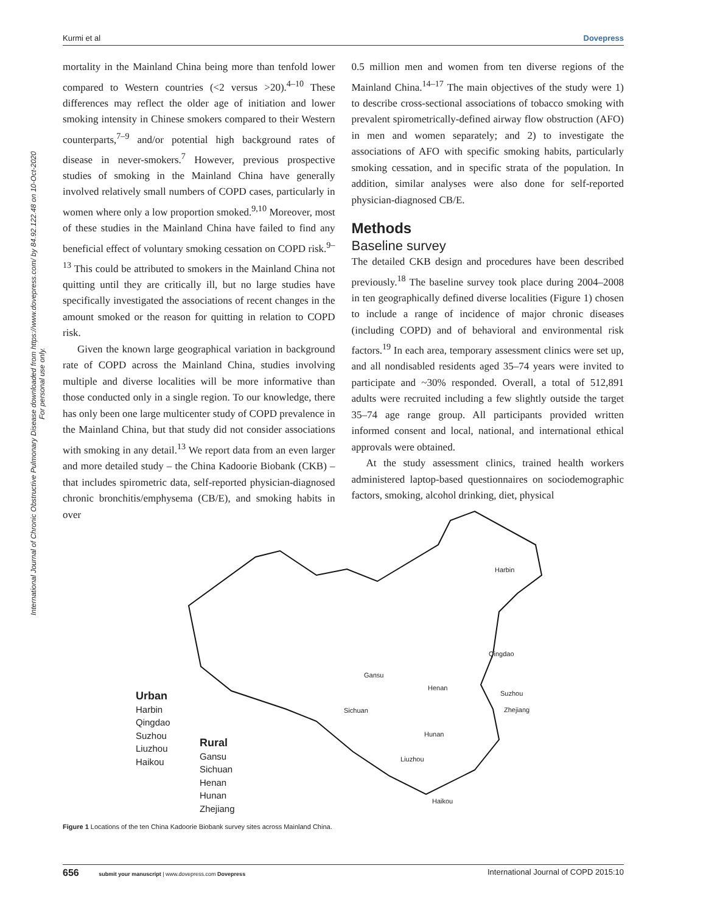International Journal of Chronic Obstructive Pulmonary Disease downloaded from https://www.dovepress.com/ by 84.92.122.48 on 10-Oct-2020
For personal use only.
Kurmi et al Dovepress
mortality in the Mainland China being more than tenfold lower compared to Western countries (<2 versus >20).<sup>4–10</sup> These differences may reflect the older age of initiation and lower smoking intensity in Chinese smokers compared to their Western counterparts,<sup>7–9</sup> and/or potential high background rates of disease in never-smokers.<sup>7</sup> However, previous prospective studies of smoking in the Mainland China have generally involved relatively small numbers of COPD cases, particularly in women where only a low proportion smoked.<sup>9,10</sup> Moreover, most of these studies in the Mainland China have failed to find any beneficial effect of voluntary smoking cessation on COPD risk.<sup>9–13</sup> This could be attributed to smokers in the Mainland China not quitting until they are critically ill, but no large studies have specifically investigated the associations of recent changes in the amount smoked or the reason for quitting in relation to COPD risk.
Given the known large geographical variation in background rate of COPD across the Mainland China, studies involving multiple and diverse localities will be more informative than those conducted only in a single region. To our knowledge, there has only been one large multicenter study of COPD prevalence in the Mainland China, but that study did not consider associations with smoking in any detail.<sup>13</sup> We report data from an even larger and more detailed study – the China Kadoorie Biobank (CKB) – that includes spirometric data, self-reported physician-diagnosed chronic bronchitis/emphysema (CB/E), and smoking habits in over
0.5 million men and women from ten diverse regions of the Mainland China.<sup>14–17</sup> The main objectives of the study were 1) to describe cross-sectional associations of tobacco smoking with prevalent spirometrically-defined airway flow obstruction (AFO) in men and women separately; and 2) to investigate the associations of AFO with specific smoking habits, particularly smoking cessation, and in specific strata of the population. In addition, similar analyses were also done for self-reported physician-diagnosed CB/E.
Methods
Baseline survey
The detailed CKB design and procedures have been described previously.<sup>18</sup> The baseline survey took place during 2004–2008 in ten geographically defined diverse localities (Figure 1) chosen to include a range of incidence of major chronic diseases (including COPD) and of behavioral and environmental risk factors.<sup>19</sup> In each area, temporary assessment clinics were set up, and all nondisabled residents aged 35–74 years were invited to participate and ~30% responded. Overall, a total of 512,891 adults were recruited including a few slightly outside the target 35–74 age range group. All participants provided written informed consent and local, national, and international ethical approvals were obtained.
At the study assessment clinics, trained health workers administered laptop-based questionnaires on sociodemographic factors, smoking, alcohol drinking, diet, physical
Harbin
Qingdao
Gansu
Henan
Suzhou
Sichuan Zhejiang
Hunan
Liuzhou
Haikou
Urban
Harbin
Qingdao
Suzhou
Liuzhou
Haikou
Rural
Gansu
Sichuan
Henan
Hunan
Zhejiang
Figure 1 Locations of the ten China Kadoorie Biobank survey sites across Mainland China.
656 submit your manuscript | www.dovepress.com Dovepress International Journal of COPD 2015:10